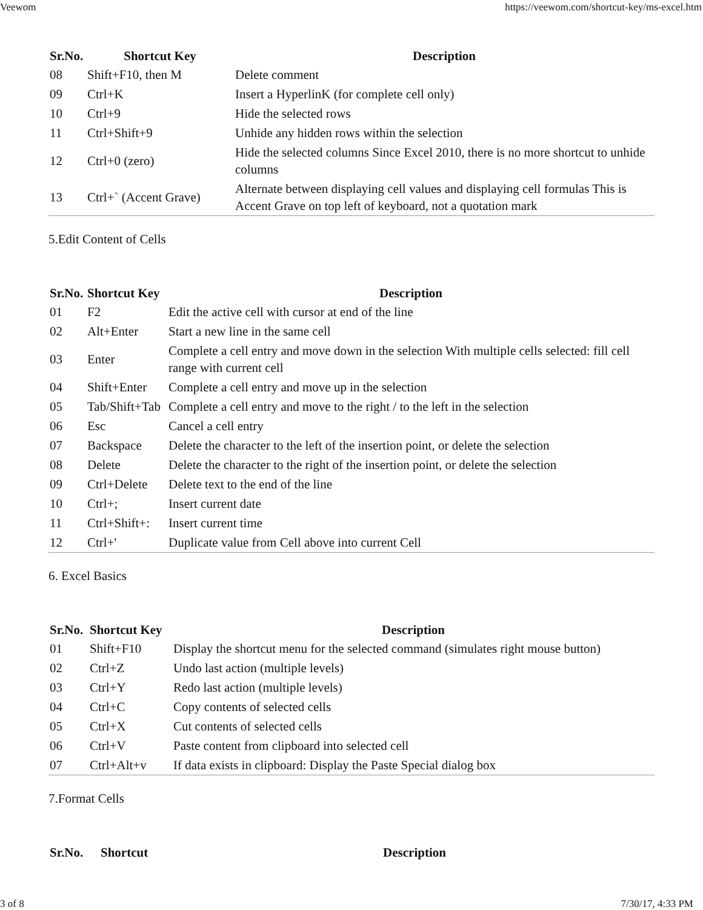Veewom https://veewom.com/shortcut-key/ms-excel.htm
| Sr.No. | Shortcut Key | Description |
| --- | --- | --- |
| 08 | Shift+F10, then M | Delete comment |
| 09 | Ctrl+K | Insert a HyperlinK (for complete cell only) |
| 10 | Ctrl+9 | Hide the selected rows |
| 11 | Ctrl+Shift+9 | Unhide any hidden rows within the selection |
| 12 | Ctrl+0 (zero) | Hide the selected columns Since Excel 2010, there is no more shortcut to unhide columns |
| 13 | Ctrl+` (Accent Grave) | Alternate between displaying cell values and displaying cell formulas This is Accent Grave on top left of keyboard, not a quotation mark |
5.Edit Content of Cells
| Sr.No. | Shortcut Key | Description |
| --- | --- | --- |
| 01 | F2 | Edit the active cell with cursor at end of the line |
| 02 | Alt+Enter | Start a new line in the same cell |
| 03 | Enter | Complete a cell entry and move down in the selection With multiple cells selected: fill cell range with current cell |
| 04 | Shift+Enter | Complete a cell entry and move up in the selection |
| 05 | Tab/Shift+Tab | Complete a cell entry and move to the right / to the left in the selection |
| 06 | Esc | Cancel a cell entry |
| 07 | Backspace | Delete the character to the left of the insertion point, or delete the selection |
| 08 | Delete | Delete the character to the right of the insertion point, or delete the selection |
| 09 | Ctrl+Delete | Delete text to the end of the line |
| 10 | Ctrl+; | Insert current date |
| 11 | Ctrl+Shift+: | Insert current time |
| 12 | Ctrl+' | Duplicate value from Cell above into current Cell |
6. Excel Basics
| Sr.No. | Shortcut Key | Description |
| --- | --- | --- |
| 01 | Shift+F10 | Display the shortcut menu for the selected command (simulates right mouse button) |
| 02 | Ctrl+Z | Undo last action (multiple levels) |
| 03 | Ctrl+Y | Redo last action (multiple levels) |
| 04 | Ctrl+C | Copy contents of selected cells |
| 05 | Ctrl+X | Cut contents of selected cells |
| 06 | Ctrl+V | Paste content from clipboard into selected cell |
| 07 | Ctrl+Alt+v | If data exists in clipboard: Display the Paste Special dialog box |
7.Format Cells
| Sr.No. | Shortcut | Description |
| --- | --- | --- |
3 of 8 7/30/17, 4:33 PM